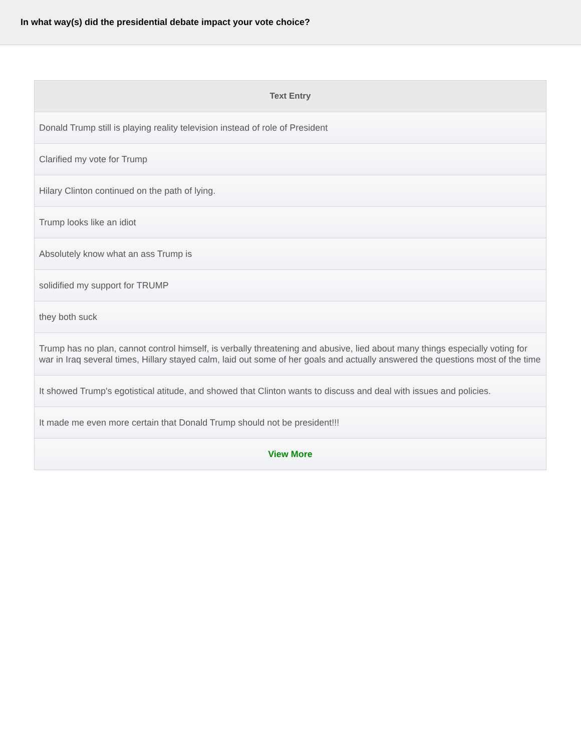In what way(s) did the presidential debate impact your vote choice?
| Text Entry |
| --- |
| Donald Trump still is playing reality television instead of role of President |
| Clarified my vote for Trump |
| Hilary Clinton continued on the path of lying. |
| Trump looks like an idiot |
| Absolutely know what an ass Trump is |
| solidified my support for TRUMP |
| they both suck |
| Trump has no plan, cannot control himself, is verbally threatening and abusive, lied about many things especially voting for war in Iraq several times, Hillary stayed calm, laid out some of her goals and actually answered the questions most of the time |
| It showed Trump's egotistical atitude, and showed that Clinton wants to discuss and deal with issues and policies. |
| It made me even more certain that Donald Trump should not be president!!! |
| View More |